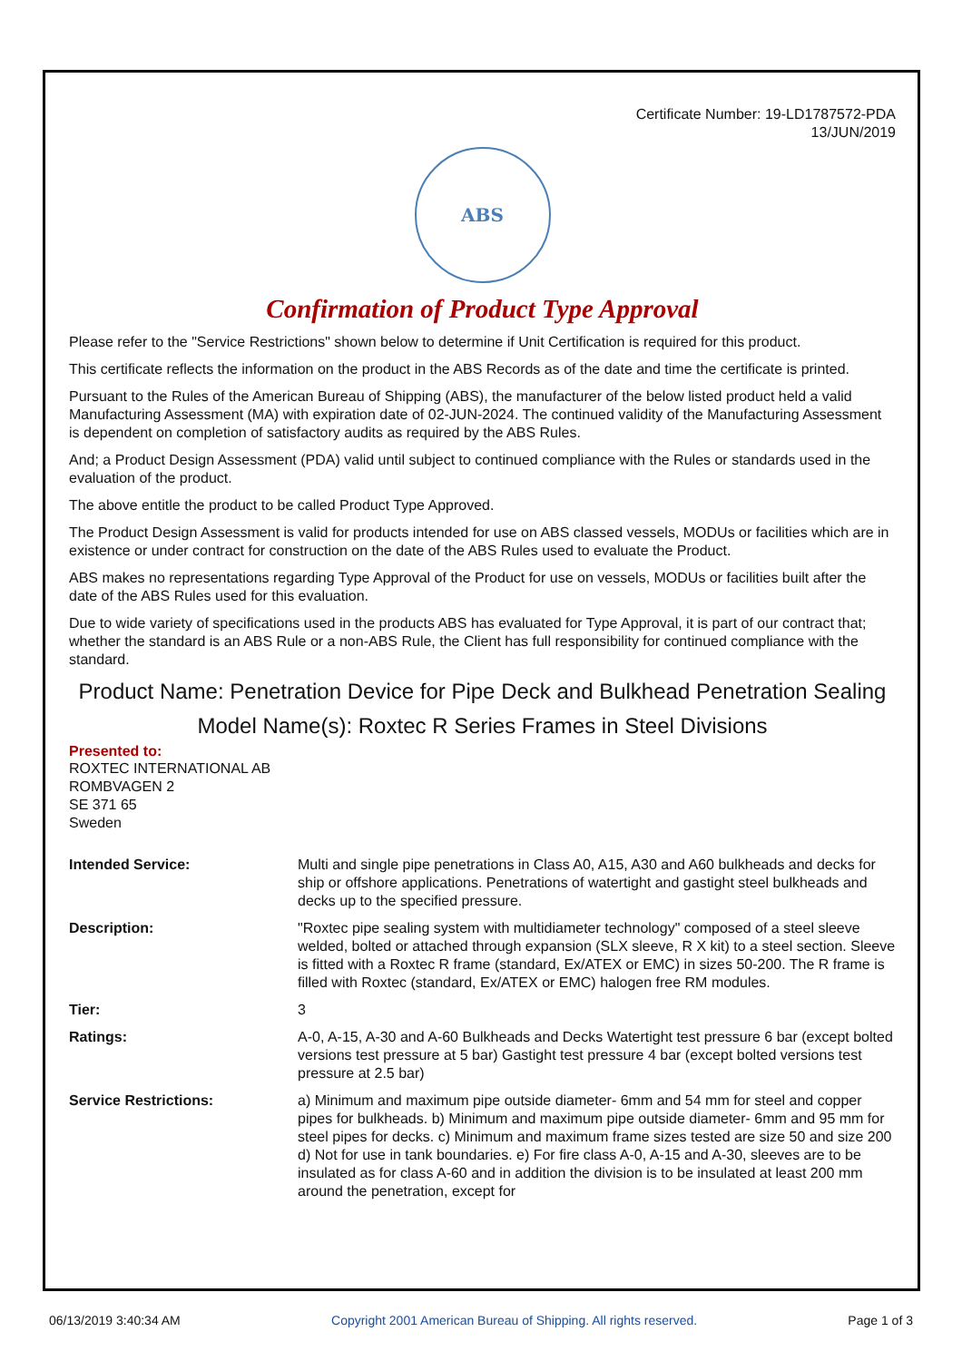Certificate Number: 19-LD1787572-PDA
13/JUN/2019
ABS
Confirmation of Product Type Approval
Please refer to the "Service Restrictions" shown below to determine if Unit Certification is required for this product.
This certificate reflects the information on the product in the ABS Records as of the date and time the certificate is printed.
Pursuant to the Rules of the American Bureau of Shipping (ABS), the manufacturer of the below listed product held a valid Manufacturing Assessment (MA) with expiration date of 02-JUN-2024. The continued validity of the Manufacturing Assessment is dependent on completion of satisfactory audits as required by the ABS Rules.
And; a Product Design Assessment (PDA) valid until subject to continued compliance with the Rules or standards used in the evaluation of the product.
The above entitle the product to be called Product Type Approved.
The Product Design Assessment is valid for products intended for use on ABS classed vessels, MODUs or facilities which are in existence or under contract for construction on the date of the ABS Rules used to evaluate the Product.
ABS makes no representations regarding Type Approval of the Product for use on vessels, MODUs or facilities built after the date of the ABS Rules used for this evaluation.
Due to wide variety of specifications used in the products ABS has evaluated for Type Approval, it is part of our contract that; whether the standard is an ABS Rule or a non-ABS Rule, the Client has full responsibility for continued compliance with the standard.
Product Name: Penetration Device for Pipe Deck and Bulkhead Penetration Sealing
Model Name(s): Roxtec R Series Frames in Steel Divisions
Presented to:
ROXTEC INTERNATIONAL AB
ROMBVAGEN 2
SE 371 65
Sweden
| Intended Service: | Multi and single pipe penetrations in Class A0, A15, A30 and A60 bulkheads and decks for ship or offshore applications. Penetrations of watertight and gastight steel bulkheads and decks up to the specified pressure. |
| Description: | "Roxtec pipe sealing system with multidiameter technology" composed of a steel sleeve welded, bolted or attached through expansion (SLX sleeve, R X kit) to a steel section. Sleeve is fitted with a Roxtec R frame (standard, Ex/ATEX or EMC) in sizes 50-200. The R frame is filled with Roxtec (standard, Ex/ATEX or EMC) halogen free RM modules. |
| Tier: | 3 |
| Ratings: | A-0, A-15, A-30 and A-60 Bulkheads and Decks Watertight test pressure 6 bar (except bolted versions test pressure at 5 bar) Gastight test pressure 4 bar (except bolted versions test pressure at 2.5 bar) |
| Service Restrictions: | a) Minimum and maximum pipe outside diameter- 6mm and 54 mm for steel and copper pipes for bulkheads. b) Minimum and maximum pipe outside diameter- 6mm and 95 mm for steel pipes for decks. c) Minimum and maximum frame sizes tested are size 50 and size 200 d) Not for use in tank boundaries. e) For fire class A-0, A-15 and A-30, sleeves are to be insulated as for class A-60 and in addition the division is to be insulated at least 200 mm around the penetration, except for |
06/13/2019 3:40:34 AM Copyright 2001 American Bureau of Shipping. All rights reserved. Page 1 of 3